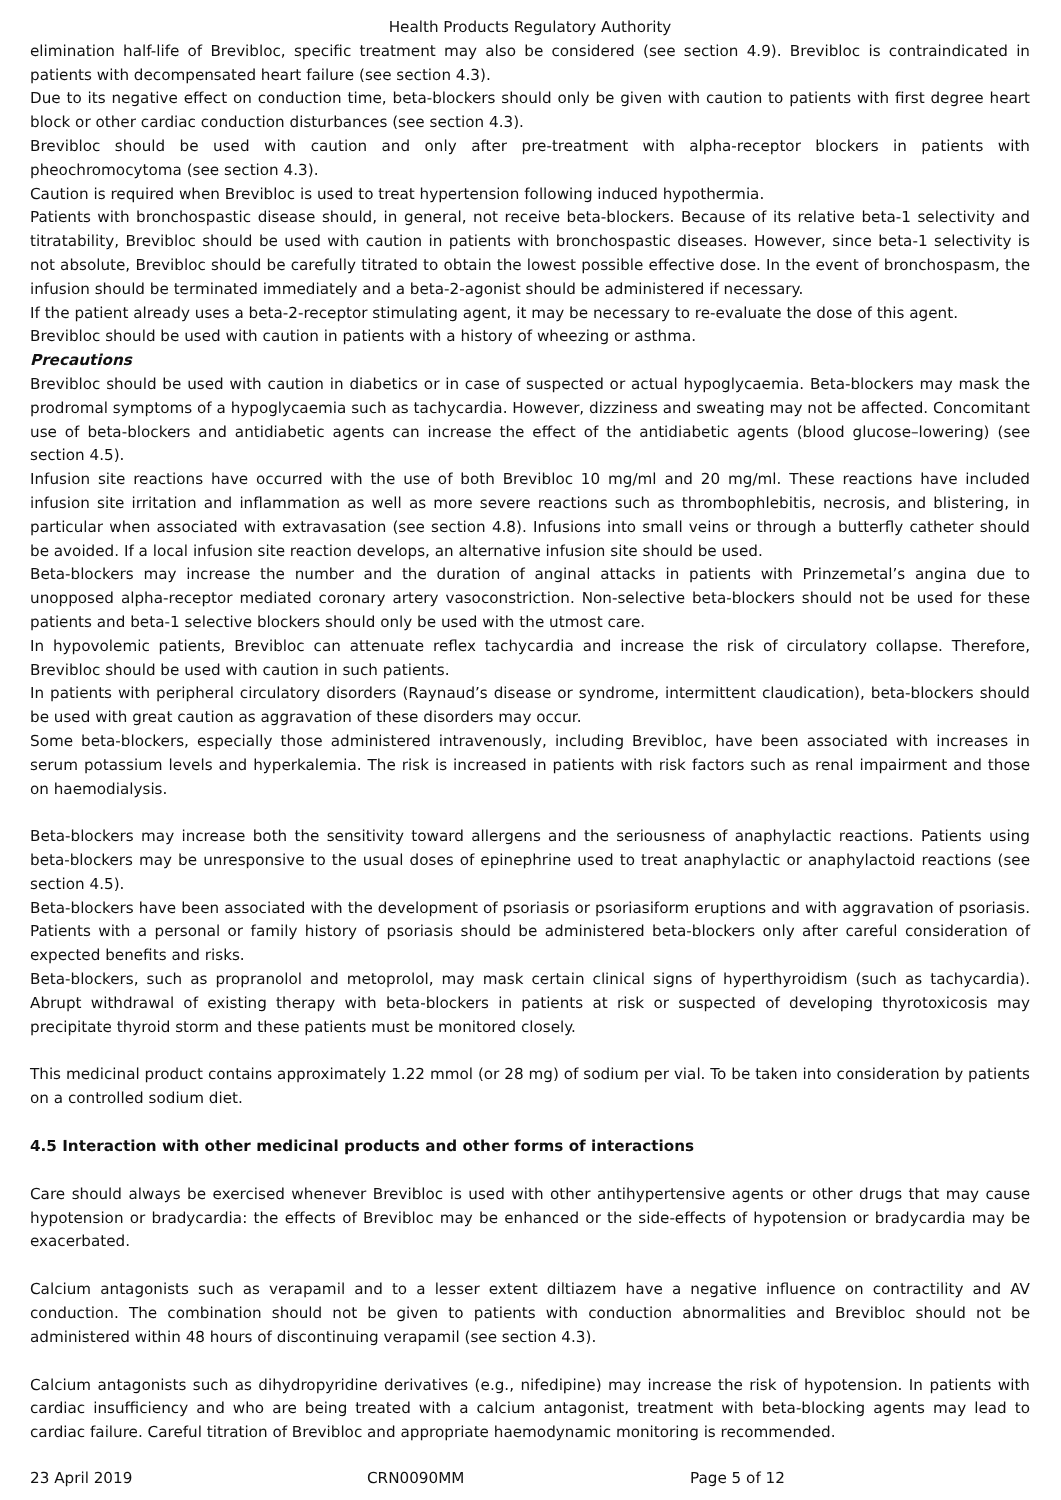Health Products Regulatory Authority
elimination half-life of Brevibloc, specific treatment may also be considered (see section 4.9). Brevibloc is contraindicated in patients with decompensated heart failure (see section 4.3).
Due to its negative effect on conduction time, beta-blockers should only be given with caution to patients with first degree heart block or other cardiac conduction disturbances (see section 4.3).
Brevibloc should be used with caution and only after pre-treatment with alpha-receptor blockers in patients with pheochromocytoma (see section 4.3).
Caution is required when Brevibloc is used to treat hypertension following induced hypothermia.
Patients with bronchospastic disease should, in general, not receive beta-blockers. Because of its relative beta-1 selectivity and titratability, Brevibloc should be used with caution in patients with bronchospastic diseases. However, since beta-1 selectivity is not absolute, Brevibloc should be carefully titrated to obtain the lowest possible effective dose. In the event of bronchospasm, the infusion should be terminated immediately and a beta-2-agonist should be administered if necessary.
If the patient already uses a beta-2-receptor stimulating agent, it may be necessary to re-evaluate the dose of this agent.
Brevibloc should be used with caution in patients with a history of wheezing or asthma.
Precautions
Brevibloc should be used with caution in diabetics or in case of suspected or actual hypoglycaemia. Beta-blockers may mask the prodromal symptoms of a hypoglycaemia such as tachycardia. However, dizziness and sweating may not be affected. Concomitant use of beta-blockers and antidiabetic agents can increase the effect of the antidiabetic agents (blood glucose–lowering) (see section 4.5).
Infusion site reactions have occurred with the use of both Brevibloc 10 mg/ml and 20 mg/ml. These reactions have included infusion site irritation and inflammation as well as more severe reactions such as thrombophlebitis, necrosis, and blistering, in particular when associated with extravasation (see section 4.8). Infusions into small veins or through a butterfly catheter should be avoided. If a local infusion site reaction develops, an alternative infusion site should be used.
Beta-blockers may increase the number and the duration of anginal attacks in patients with Prinzemetal’s angina due to unopposed alpha-receptor mediated coronary artery vasoconstriction. Non-selective beta-blockers should not be used for these patients and beta-1 selective blockers should only be used with the utmost care.
In hypovolemic patients, Brevibloc can attenuate reflex tachycardia and increase the risk of circulatory collapse. Therefore, Brevibloc should be used with caution in such patients.
In patients with peripheral circulatory disorders (Raynaud’s disease or syndrome, intermittent claudication), beta-blockers should be used with great caution as aggravation of these disorders may occur.
Some beta-blockers, especially those administered intravenously, including Brevibloc, have been associated with increases in serum potassium levels and hyperkalemia. The risk is increased in patients with risk factors such as renal impairment and those on haemodialysis.
Beta-blockers may increase both the sensitivity toward allergens and the seriousness of anaphylactic reactions. Patients using beta-blockers may be unresponsive to the usual doses of epinephrine used to treat anaphylactic or anaphylactoid reactions (see section 4.5).
Beta-blockers have been associated with the development of psoriasis or psoriasiform eruptions and with aggravation of psoriasis. Patients with a personal or family history of psoriasis should be administered beta-blockers only after careful consideration of expected benefits and risks.
Beta-blockers, such as propranolol and metoprolol, may mask certain clinical signs of hyperthyroidism (such as tachycardia). Abrupt withdrawal of existing therapy with beta-blockers in patients at risk or suspected of developing thyrotoxicosis may precipitate thyroid storm and these patients must be monitored closely.
This medicinal product contains approximately 1.22 mmol (or 28 mg) of sodium per vial. To be taken into consideration by patients on a controlled sodium diet.
4.5 Interaction with other medicinal products and other forms of interactions
Care should always be exercised whenever Brevibloc is used with other antihypertensive agents or other drugs that may cause hypotension or bradycardia: the effects of Brevibloc may be enhanced or the side-effects of hypotension or bradycardia may be exacerbated.
Calcium antagonists such as verapamil and to a lesser extent diltiazem have a negative influence on contractility and AV conduction. The combination should not be given to patients with conduction abnormalities and Brevibloc should not be administered within 48 hours of discontinuing verapamil (see section 4.3).
Calcium antagonists such as dihydropyridine derivatives (e.g., nifedipine) may increase the risk of hypotension. In patients with cardiac insufficiency and who are being treated with a calcium antagonist, treatment with beta-blocking agents may lead to cardiac failure. Careful titration of Brevibloc and appropriate haemodynamic monitoring is recommended.
23 April 2019 CRN0090MM Page 5 of 12